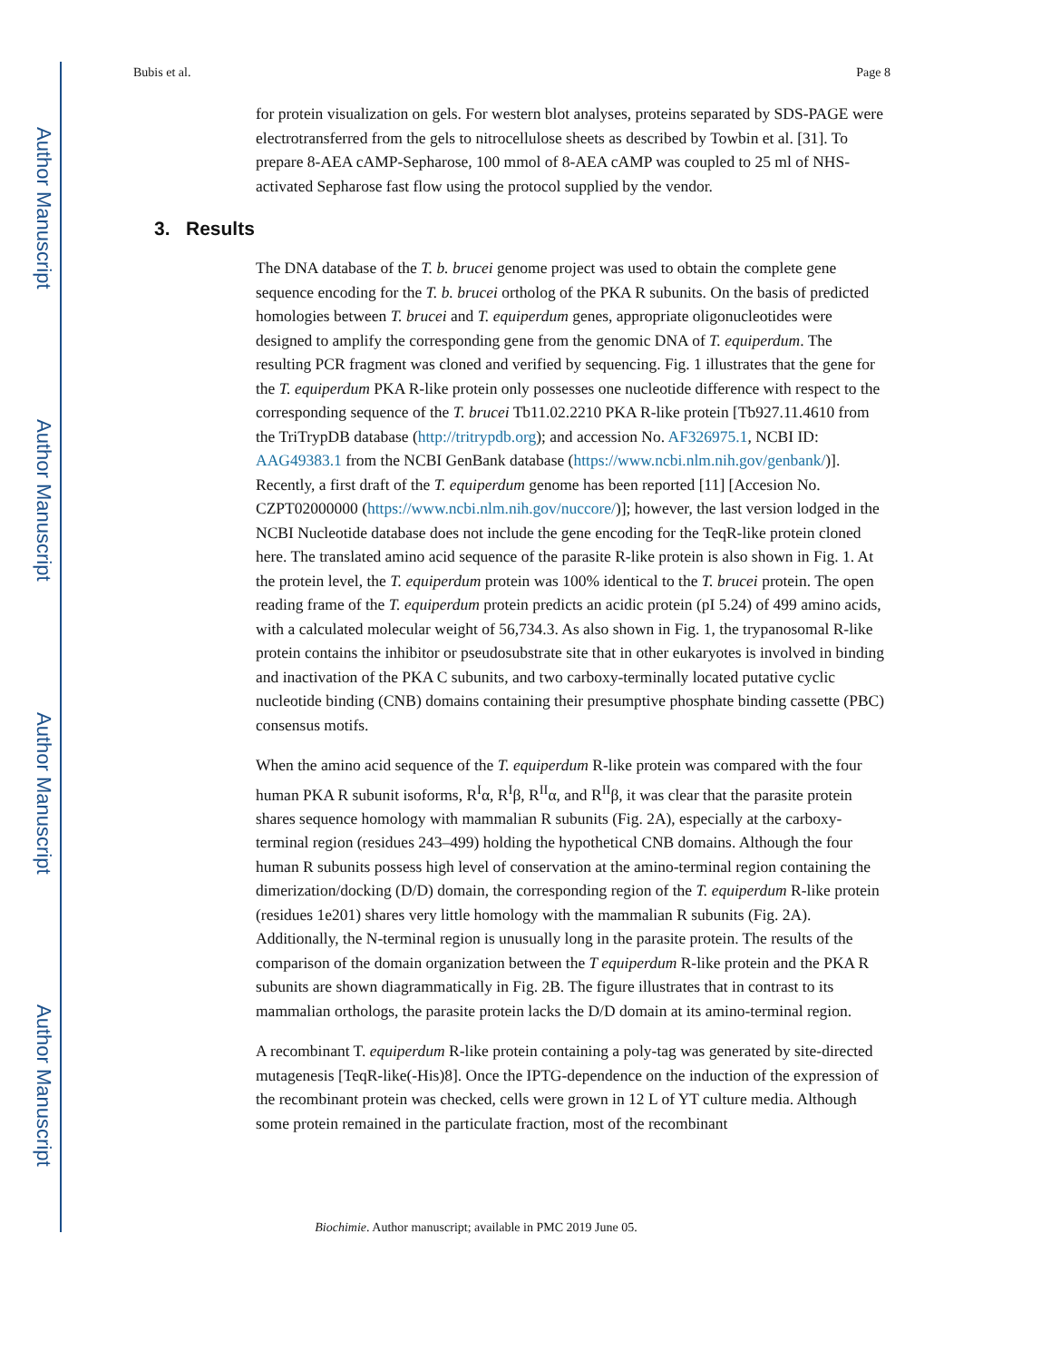Author Manuscript
Author Manuscript
Author Manuscript
Author Manuscript
Bubis et al. Page 8
for protein visualization on gels. For western blot analyses, proteins separated by SDS-PAGE were electrotransferred from the gels to nitrocellulose sheets as described by Towbin et al. [31]. To prepare 8-AEA cAMP-Sepharose, 100 mmol of 8-AEA cAMP was coupled to 25 ml of NHS-activated Sepharose fast flow using the protocol supplied by the vendor.
3. Results
The DNA database of the T. b. brucei genome project was used to obtain the complete gene sequence encoding for the T. b. brucei ortholog of the PKA R subunits. On the basis of predicted homologies between T. brucei and T. equiperdum genes, appropriate oligonucleotides were designed to amplify the corresponding gene from the genomic DNA of T. equiperdum. The resulting PCR fragment was cloned and verified by sequencing. Fig. 1 illustrates that the gene for the T. equiperdum PKA R-like protein only possesses one nucleotide difference with respect to the corresponding sequence of the T. brucei Tb11.02.2210 PKA R-like protein [Tb927.11.4610 from the TriTrypDB database (http://tritrypdb.org); and accession No. AF326975.1, NCBI ID: AAG49383.1 from the NCBI GenBank database (https://www.ncbi.nlm.nih.gov/genbank/)]. Recently, a first draft of the T. equiperdum genome has been reported [11] [Accesion No. CZPT02000000 (https://www.ncbi.nlm.nih.gov/nuccore/)]; however, the last version lodged in the NCBI Nucleotide database does not include the gene encoding for the TeqR-like protein cloned here. The translated amino acid sequence of the parasite R-like protein is also shown in Fig. 1. At the protein level, the T. equiperdum protein was 100% identical to the T. brucei protein. The open reading frame of the T. equiperdum protein predicts an acidic protein (pI 5.24) of 499 amino acids, with a calculated molecular weight of 56,734.3. As also shown in Fig. 1, the trypanosomal R-like protein contains the inhibitor or pseudosubstrate site that in other eukaryotes is involved in binding and inactivation of the PKA C subunits, and two carboxy-terminally located putative cyclic nucleotide binding (CNB) domains containing their presumptive phosphate binding cassette (PBC) consensus motifs.
When the amino acid sequence of the T. equiperdum R-like protein was compared with the four human PKA R subunit isoforms, R<sup>I</sup>α, R<sup>I</sup>β, R<sup>II</sup>α, and R<sup>II</sup>β, it was clear that the parasite protein shares sequence homology with mammalian R subunits (Fig. 2A), especially at the carboxy-terminal region (residues 243–499) holding the hypothetical CNB domains. Although the four human R subunits possess high level of conservation at the amino-terminal region containing the dimerization/docking (D/D) domain, the corresponding region of the T. equiperdum R-like protein (residues 1e201) shares very little homology with the mammalian R subunits (Fig. 2A). Additionally, the N-terminal region is unusually long in the parasite protein. The results of the comparison of the domain organization between the T equiperdum R-like protein and the PKA R subunits are shown diagrammatically in Fig. 2B. The figure illustrates that in contrast to its mammalian orthologs, the parasite protein lacks the D/D domain at its amino-terminal region.
A recombinant T. equiperdum R-like protein containing a poly-tag was generated by site-directed mutagenesis [TeqR-like(-His)8]. Once the IPTG-dependence on the induction of the expression of the recombinant protein was checked, cells were grown in 12 L of YT culture media. Although some protein remained in the particulate fraction, most of the recombinant
Biochimie. Author manuscript; available in PMC 2019 June 05.